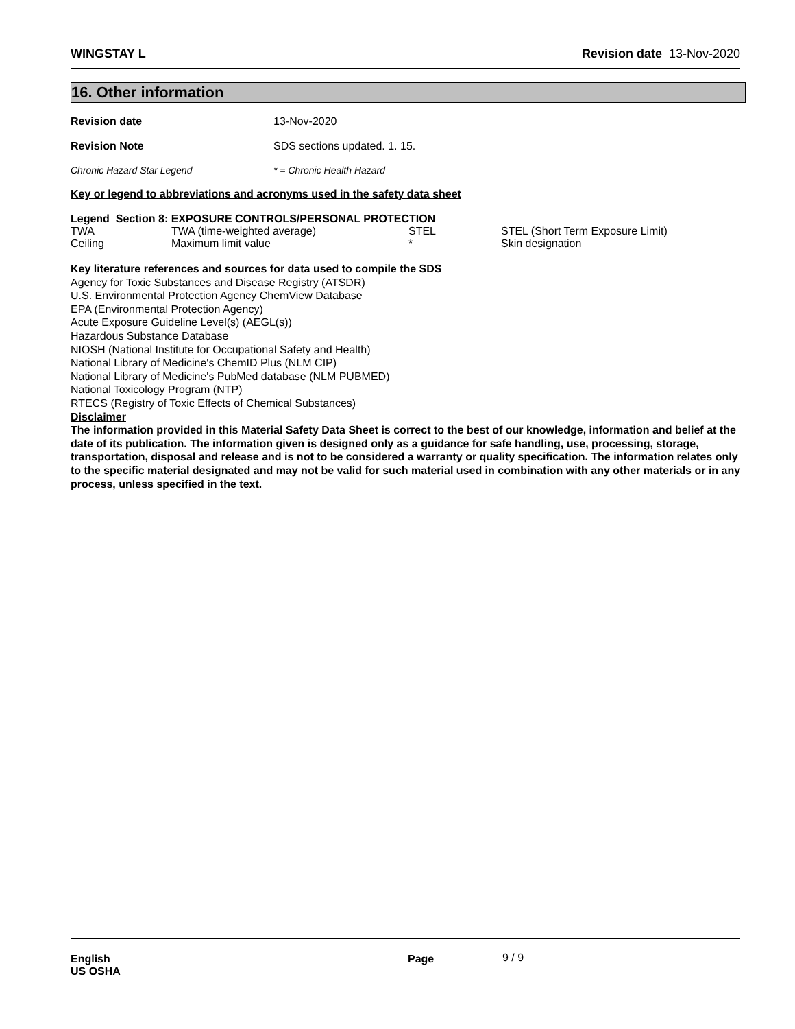WINGSTAY L Revision date 13-Nov-2020
16. Other information
Revision date 13-Nov-2020
Revision Note SDS sections updated. 1. 15.
Chronic Hazard Star Legend * = Chronic Health Hazard
Key or legend to abbreviations and acronyms used in the safety data sheet
Legend Section 8: EXPOSURE CONTROLS/PERSONAL PROTECTION
| TWA | TWA (time-weighted average) | STEL | STEL (Short Term Exposure Limit) |
| Ceiling | Maximum limit value | * | Skin designation |
Key literature references and sources for data used to compile the SDS
Agency for Toxic Substances and Disease Registry (ATSDR)
U.S. Environmental Protection Agency ChemView Database
EPA (Environmental Protection Agency)
Acute Exposure Guideline Level(s) (AEGL(s))
Hazardous Substance Database
NIOSH (National Institute for Occupational Safety and Health)
National Library of Medicine's ChemID Plus (NLM CIP)
National Library of Medicine's PubMed database (NLM PUBMED)
National Toxicology Program (NTP)
RTECS (Registry of Toxic Effects of Chemical Substances)
Disclaimer
The information provided in this Material Safety Data Sheet is correct to the best of our knowledge, information and belief at the date of its publication. The information given is designed only as a guidance for safe handling, use, processing, storage, transportation, disposal and release and is not to be considered a warranty or quality specification. The information relates only to the specific material designated and may not be valid for such material used in combination with any other materials or in any process, unless specified in the text.
English
US OSHA
Page 9 / 9